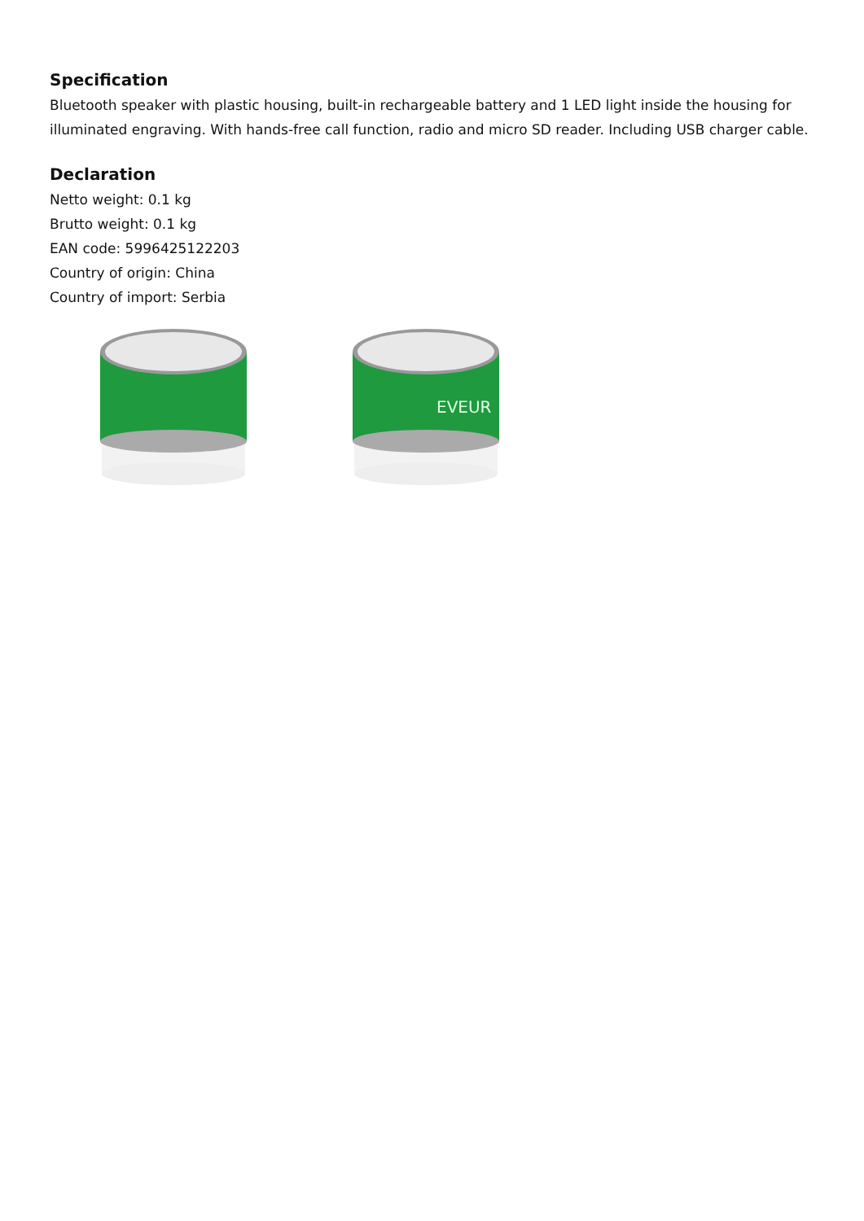Specification
Bluetooth speaker with plastic housing, built-in rechargeable battery and 1 LED light inside the housing for illuminated engraving. With hands-free call function, radio and micro SD reader. Including USB charger cable.
Declaration
Netto weight: 0.1 kg
Brutto weight: 0.1 kg
EAN code: 5996425122203
Country of origin: China
Country of import: Serbia
EVEUR